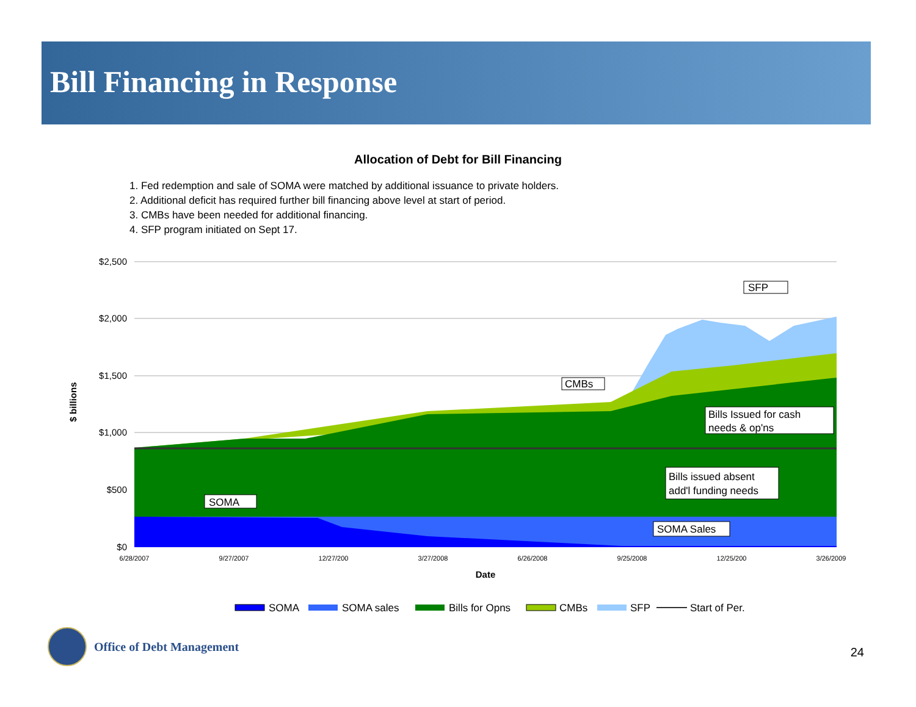Bill Financing in Response
Allocation of Debt for Bill Financing
1. Fed redemption and sale of SOMA were matched by additional issuance to private holders.
2. Additional deficit has required further bill financing above level at start of period.
3. CMBs have been needed for additional financing.
4. SFP program initiated on Sept 17.
$2,500
$2,000
$1,500
$1,000
$500
$0
6/28/2007
9/27/2007
12/27/200
3/27/2008
6/26/2008
9/25/2008
12/25/200
3/26/2009
Date
$ billions
SFP
CMBs
Bills Issued for cash
needs & op'ns
Bills issued absent
add'l funding needs
SOMA
SOMA Sales
SOMA
SOMA sales
Bills for Opns
CMBs
SFP
Start of Per.
Office of Debt Management
24